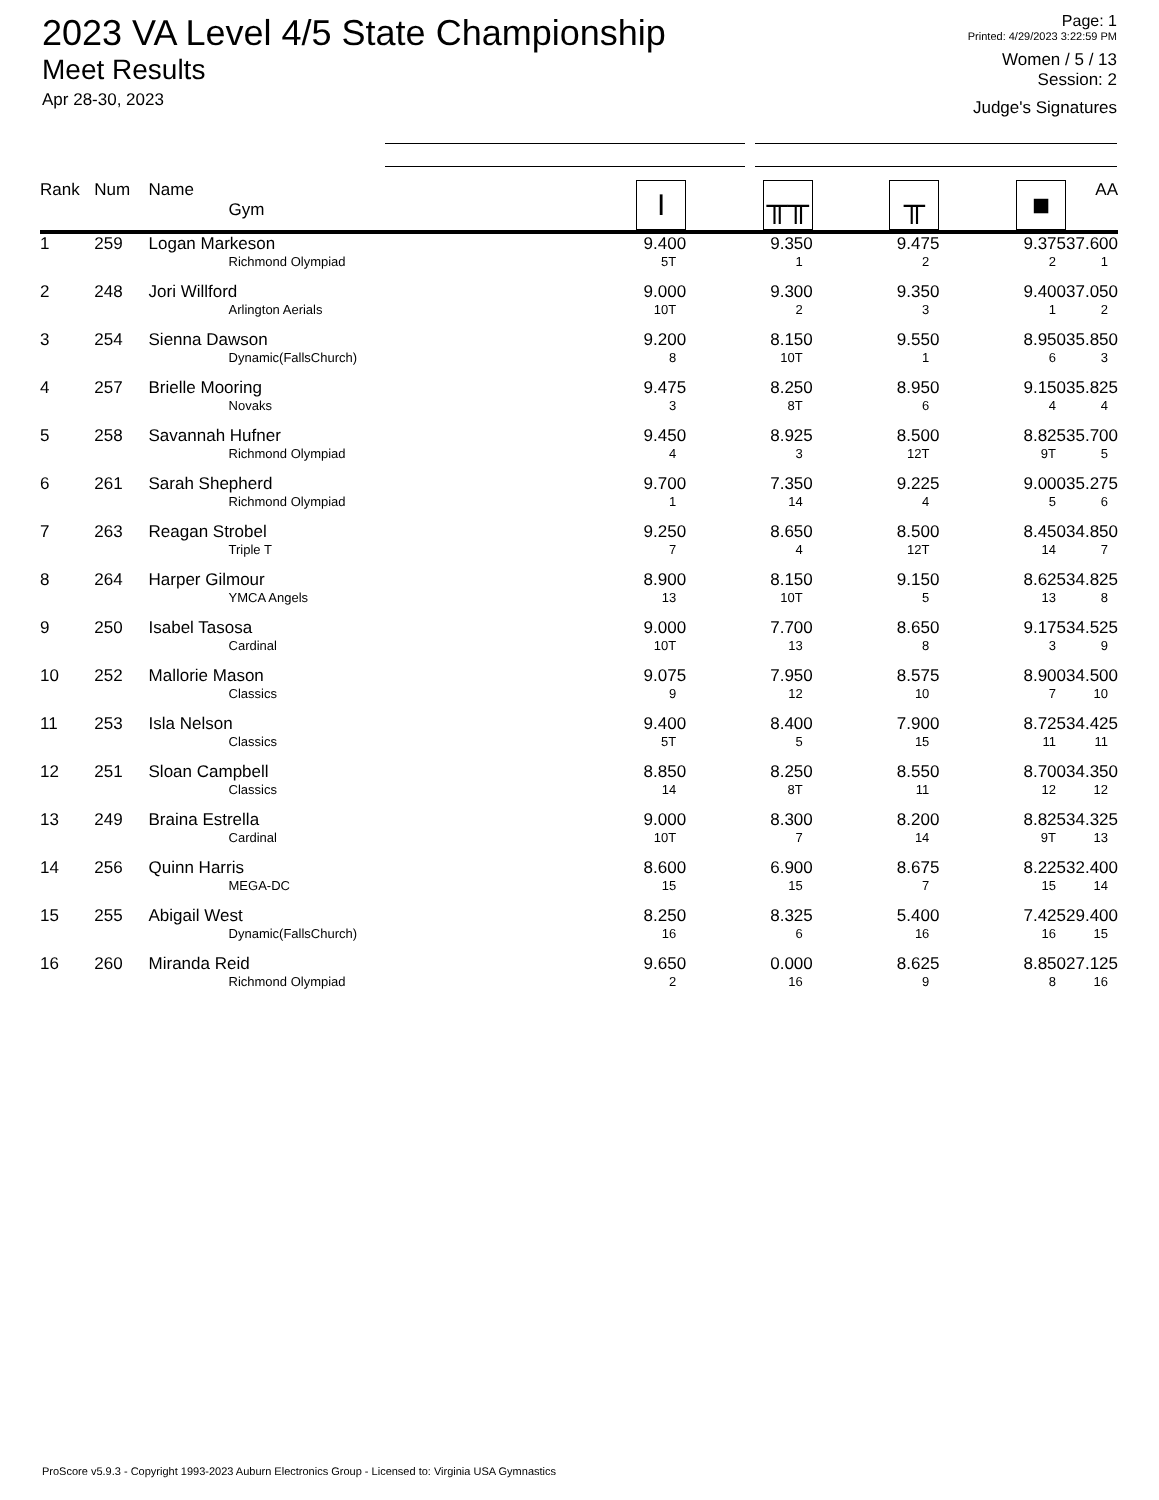2023 VA Level 4/5 State Championship
Meet Results
Apr 28-30, 2023
Page: 1
Printed: 4/29/2023 3:22:59 PM
Women / 5 / 13
Session: 2
Judge's Signatures
| Rank | Num | Name Gym | I | ╥╥ | ╥ | ■ | AA |
| --- | --- | --- | --- | --- | --- | --- | --- |
| 1 | 259 | Logan Markeson Richmond Olympiad | 9.400 5T | 9.350 1 | 9.475 2 | 9.375 2 | 37.600 1 |
| 2 | 248 | Jori Willford Arlington Aerials | 9.000 10T | 9.300 2 | 9.350 3 | 9.400 1 | 37.050 2 |
| 3 | 254 | Sienna Dawson Dynamic(FallsChurch) | 9.200 8 | 8.150 10T | 9.550 1 | 8.950 6 | 35.850 3 |
| 4 | 257 | Brielle Mooring Novaks | 9.475 3 | 8.250 8T | 8.950 6 | 9.150 4 | 35.825 4 |
| 5 | 258 | Savannah Hufner Richmond Olympiad | 9.450 4 | 8.925 3 | 8.500 12T | 8.825 9T | 35.700 5 |
| 6 | 261 | Sarah Shepherd Richmond Olympiad | 9.700 1 | 7.350 14 | 9.225 4 | 9.000 5 | 35.275 6 |
| 7 | 263 | Reagan Strobel Triple T | 9.250 7 | 8.650 4 | 8.500 12T | 8.450 14 | 34.850 7 |
| 8 | 264 | Harper Gilmour YMCA Angels | 8.900 13 | 8.150 10T | 9.150 5 | 8.625 13 | 34.825 8 |
| 9 | 250 | Isabel Tasosa Cardinal | 9.000 10T | 7.700 13 | 8.650 8 | 9.175 3 | 34.525 9 |
| 10 | 252 | Mallorie Mason Classics | 9.075 9 | 7.950 12 | 8.575 10 | 8.900 7 | 34.500 10 |
| 11 | 253 | Isla Nelson Classics | 9.400 5T | 8.400 5 | 7.900 15 | 8.725 11 | 34.425 11 |
| 12 | 251 | Sloan Campbell Classics | 8.850 14 | 8.250 8T | 8.550 11 | 8.700 12 | 34.350 12 |
| 13 | 249 | Braina Estrella Cardinal | 9.000 10T | 8.300 7 | 8.200 14 | 8.825 9T | 34.325 13 |
| 14 | 256 | Quinn Harris MEGA-DC | 8.600 15 | 6.900 15 | 8.675 7 | 8.225 15 | 32.400 14 |
| 15 | 255 | Abigail West Dynamic(FallsChurch) | 8.250 16 | 8.325 6 | 5.400 16 | 7.425 16 | 29.400 15 |
| 16 | 260 | Miranda Reid Richmond Olympiad | 9.650 2 | 0.000 16 | 8.625 9 | 8.850 8 | 27.125 16 |
ProScore v5.9.3 - Copyright 1993-2023 Auburn Electronics Group - Licensed to: Virginia USA Gymnastics